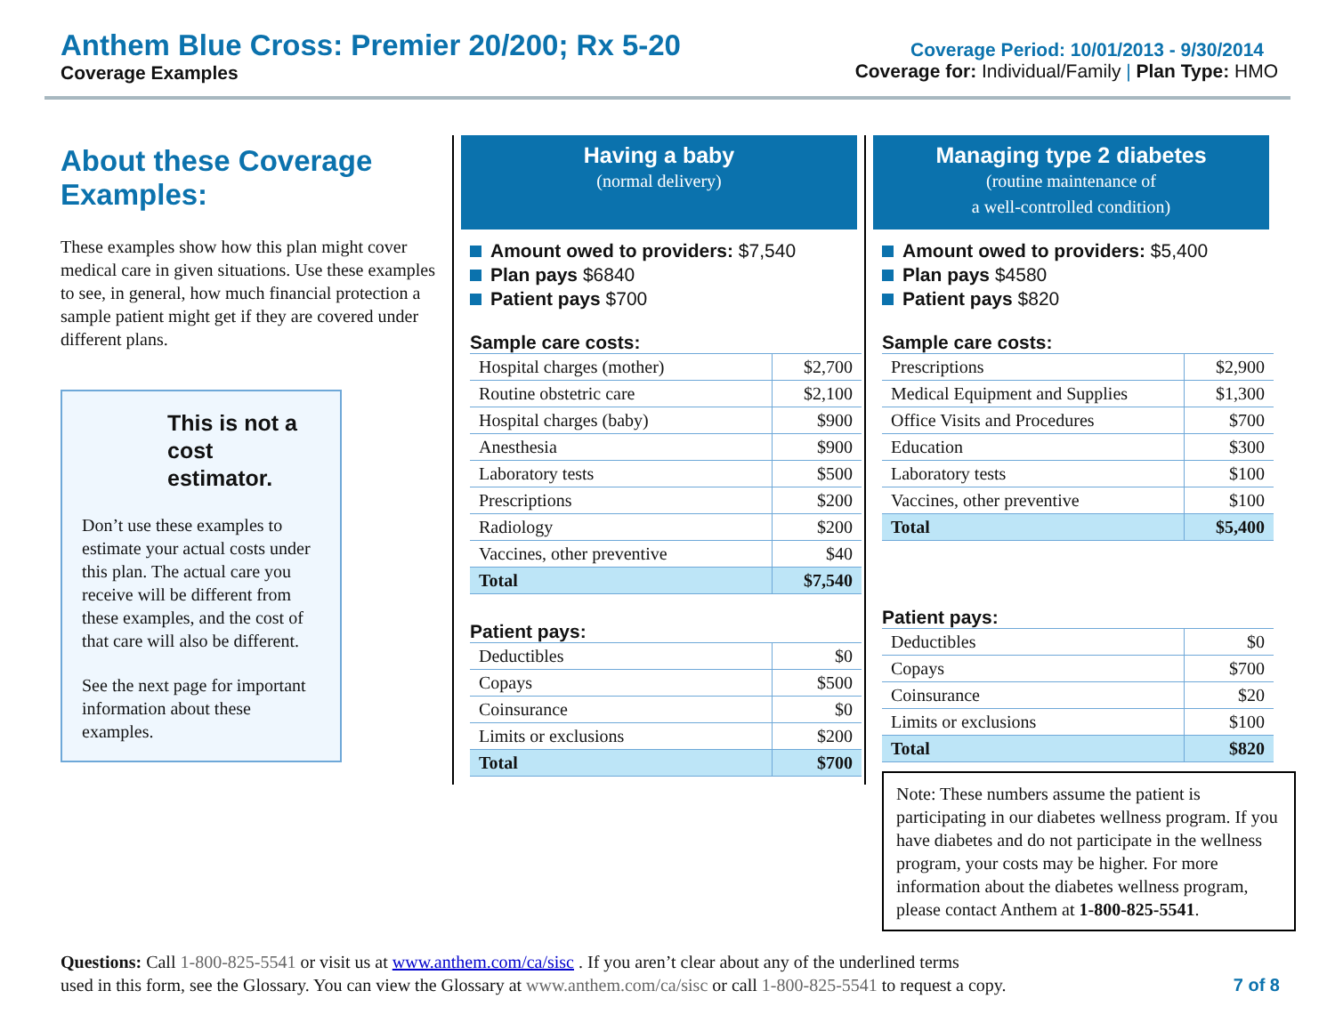Anthem Blue Cross: Premier 20/200; Rx 5-20
Coverage Examples
Coverage Period: 10/01/2013 - 9/30/2014
Coverage for: Individual/Family | Plan Type: HMO
About these Coverage Examples:
These examples show how this plan might cover medical care in given situations. Use these examples to see, in general, how much financial protection a sample patient might get if they are covered under different plans.
This is not a cost estimator.
Don’t use these examples to estimate your actual costs under this plan. The actual care you receive will be different from these examples, and the cost of that care will also be different.
See the next page for important information about these examples.
Having a baby
(normal delivery)
Amount owed to providers: $7,540
Plan pays $6840
Patient pays $700
Sample care costs:
| Hospital charges (mother) | $2,700 |
| Routine obstetric care | $2,100 |
| Hospital charges (baby) | $900 |
| Anesthesia | $900 |
| Laboratory tests | $500 |
| Prescriptions | $200 |
| Radiology | $200 |
| Vaccines, other preventive | $40 |
| Total | $7,540 |
Patient pays:
| Deductibles | $0 |
| Copays | $500 |
| Coinsurance | $0 |
| Limits or exclusions | $200 |
| Total | $700 |
Managing type 2 diabetes
(routine maintenance of
a well-controlled condition)
Amount owed to providers: $5,400
Plan pays $4580
Patient pays $820
Sample care costs:
| Prescriptions | $2,900 |
| Medical Equipment and Supplies | $1,300 |
| Office Visits and Procedures | $700 |
| Education | $300 |
| Laboratory tests | $100 |
| Vaccines, other preventive | $100 |
| Total | $5,400 |
Patient pays:
| Deductibles | $0 |
| Copays | $700 |
| Coinsurance | $20 |
| Limits or exclusions | $100 |
| Total | $820 |
Note: These numbers assume the patient is participating in our diabetes wellness program. If you have diabetes and do not participate in the wellness program, your costs may be higher. For more information about the diabetes wellness program, please contact Anthem at 1-800-825-5541.
Questions: Call 1-800-825-5541 or visit us at www.anthem.com/ca/sisc . If you aren’t clear about any of the underlined terms
used in this form, see the Glossary. You can view the Glossary at www.anthem.com/ca/sisc or call 1-800-825-5541 to request a copy. 7 of 8